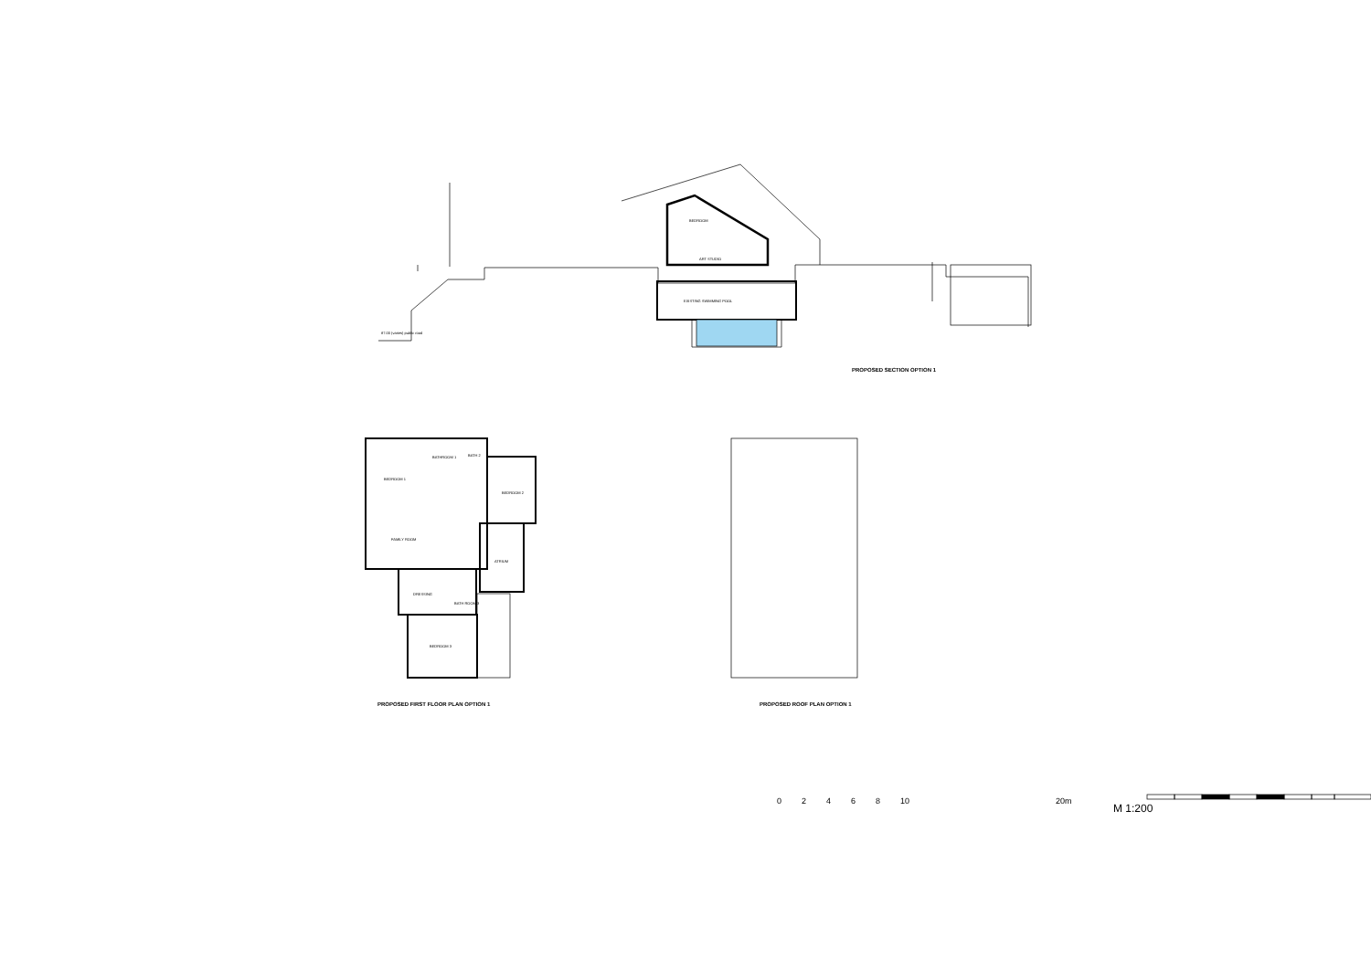BEDROOM
ART STUDIO
EXISTING SWIMMING POOL
87.00 (varies) public road
PROPOSED SECTION OPTION 1
BATHROOM 1 BATH 2
BEDROOM 1
BEDROOM 2
FAMILY ROOM
ATRIUM
DRESSING
BATH ROOM 3
BEDROOM 3
PROPOSED FIRST FLOOR PLAN OPTION 1
PROPOSED ROOF PLAN OPTION 1
02468 10 20m
M 1:200